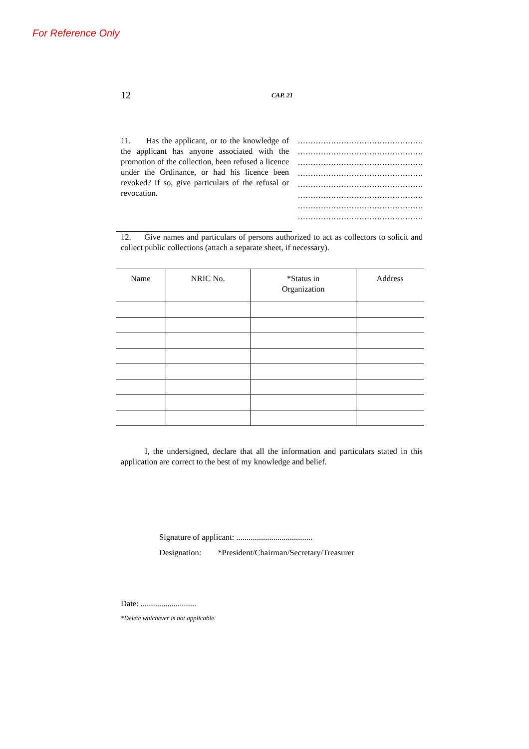For Reference Only
12 CAP. 21
11. Has the applicant, or to the knowledge of the applicant has anyone associated with the promotion of the collection, been refused a licence under the Ordinance, or had his licence been revoked? If so, give particulars of the refusal or revocation.
..................................................
..................................................
..................................................
..................................................
..................................................
..................................................
..................................................
..................................................
12. Give names and particulars of persons authorized to act as collectors to solicit and collect public collections (attach a separate sheet, if necessary).
| Name | NRIC No. | *Status in Organization | Address |
| --- | --- | --- | --- |
I, the undersigned, declare that all the information and particulars stated in this application are correct to the best of my knowledge and belief.
Signature of applicant: .....................................
Designation: *President/Chairman/Secretary/Treasurer
Date: ...........................
*Delete whichever is not applicable.